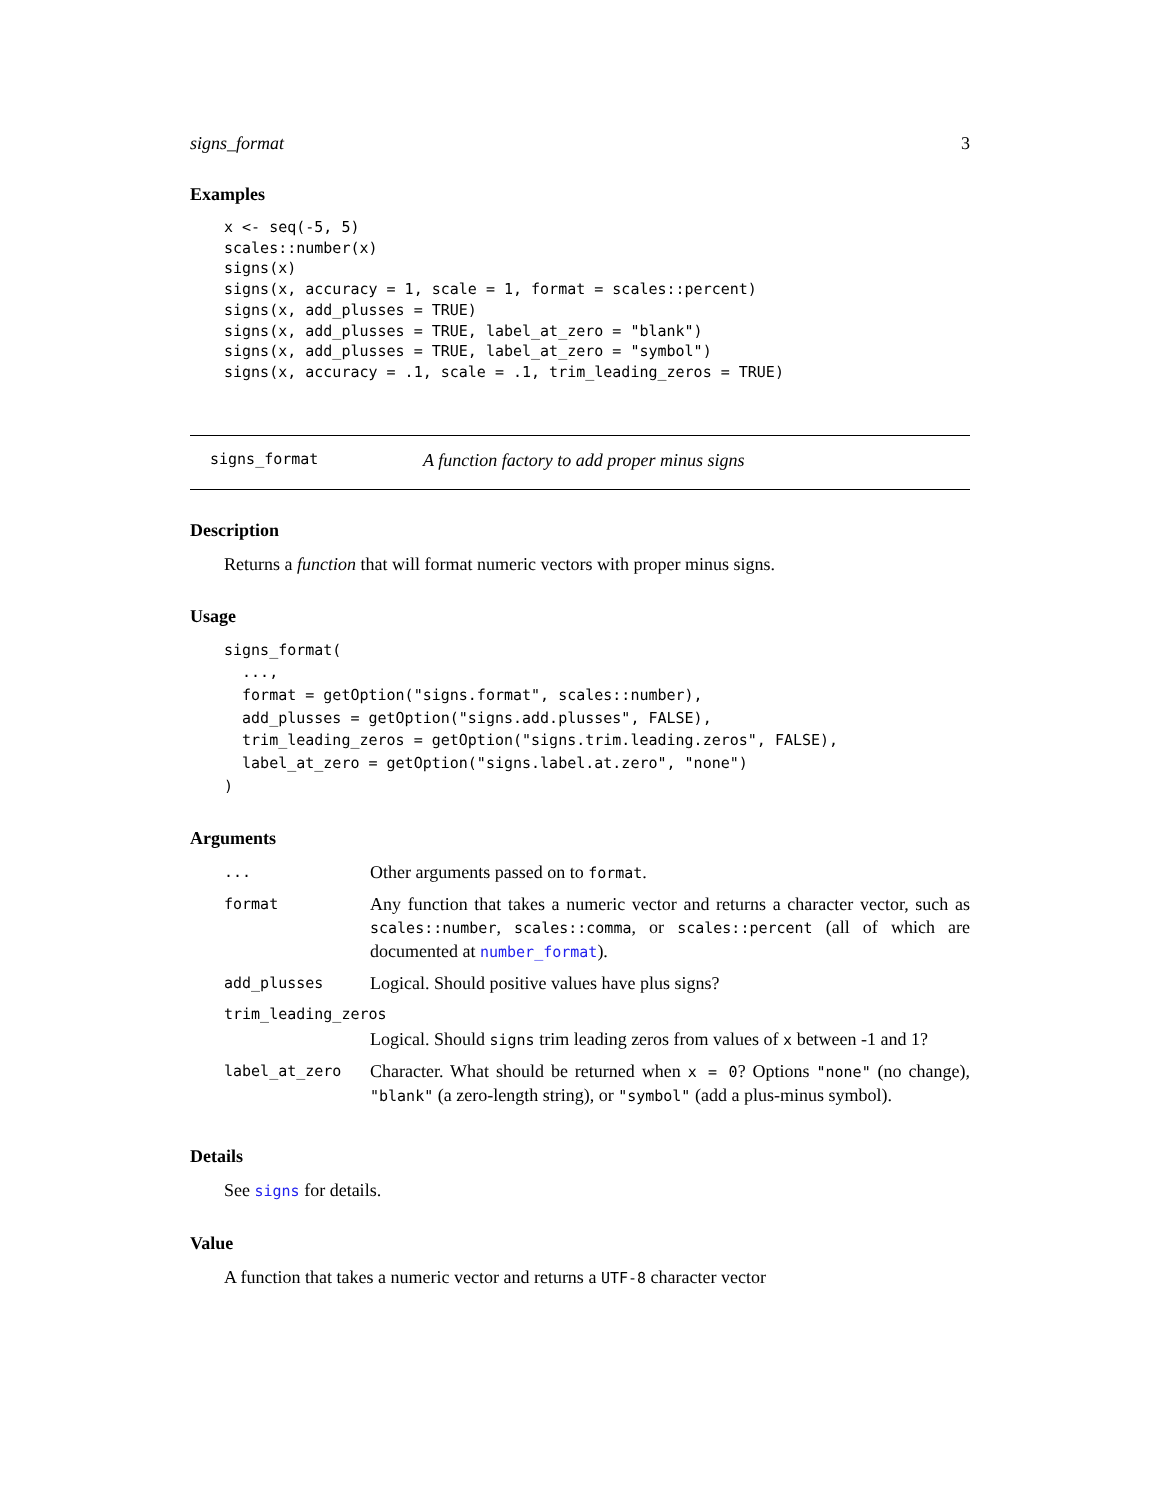signs_format 3
Examples
x <- seq(-5, 5)
scales::number(x)
signs(x)
signs(x, accuracy = 1, scale = 1, format = scales::percent)
signs(x, add_plusses = TRUE)
signs(x, add_plusses = TRUE, label_at_zero = "blank")
signs(x, add_plusses = TRUE, label_at_zero = "symbol")
signs(x, accuracy = .1, scale = .1, trim_leading_zeros = TRUE)
signs_format A function factory to add proper minus signs
Description
Returns a function that will format numeric vectors with proper minus signs.
Usage
signs_format(
  ...,
  format = getOption("signs.format", scales::number),
  add_plusses = getOption("signs.add.plusses", FALSE),
  trim_leading_zeros = getOption("signs.trim.leading.zeros", FALSE),
  label_at_zero = getOption("signs.label.at.zero", "none")
)
Arguments
| ... | Other arguments passed on to format . |
| format | Any function that takes a numeric vector and returns a character vector, such as scales::number , scales::comma , or scales::percent (all of which are documented at number_format ). |
| add_plusses | Logical. Should positive values have plus signs? |
| trim_leading_zeros | |
| | Logical. Should signs trim leading zeros from values of x between -1 and 1? |
| label_at_zero | Character. What should be returned when x = 0 ? Options "none" (no change), "blank" (a zero-length string), or "symbol" (add a plus-minus symbol). |
Details
See signs for details.
Value
A function that takes a numeric vector and returns a UTF-8 character vector